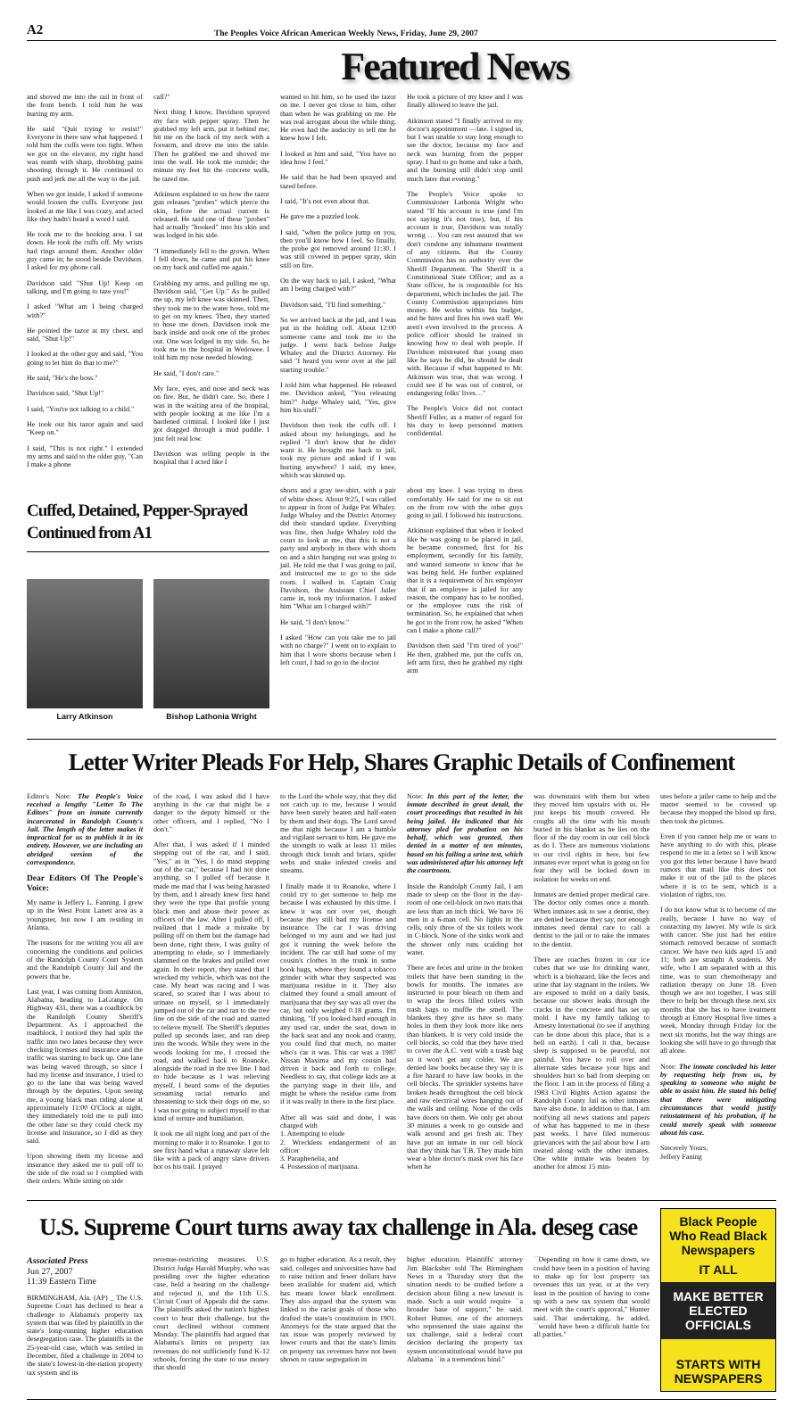A2
The Peoples Voice African American Weekly News, Friday, June 29, 2007
Featured News
Cuffed, Detained, Pepper-Sprayed
Continued from A1
Larry Atkinson Bishop Lathonia Wright
and shoved me into the rail in front of the front bench. I told him he was hurting my arm.
He said "Quit trying to resist!" Everyone in there saw what happened. I told him the cuffs were too tight. When we got on the elevator, my right hand was numb with sharp, throbbing pains shooting through it. He continued to push and jerk me all the way to the jail.
When we got inside, I asked if someone would loosen the cuffs. Everyone just looked at me like I was crazy, and acted like they hadn't heard a word I said.
He took me to the booking area. I sat down. He took the cuffs off. My wrists had rings around them. Another older guy came in; he stood beside Davidson. I asked for my phone call.
Davidson said "Shut Up! Keep on talking, and I'm going to taze you!"
I asked "What am I being charged with?"
He pointed the tazor at my chest, and said, "Shut Up!"
I looked at the other guy and said, "You going to let him do that to me?"
He said, "He's the boss."
Davidson said, "Shut Up!"
I said, "You're not talking to a child."
He took out his tazor again and said "Keep on."
I said, "This is not right." I extended my arms and said to the older guy, "Can I make a phone
call?"
Next thing I know, Davidson sprayed my face with pepper spray. Then he grabbed my left arm, put it behind me; hit me on the back of my neck with a forearm, and drove me into the table. Then he grabbed me and shoved me into the wall. He took me outside; the minute my feet hit the concrete walk, he tazed me.
Atkinson explained to us how the tazor gun releases "probes" which pierce the skin, before the actual current is released. He said one of these "probes" had actually "hooked" into his skin and was lodged in his side.
"I immediately fell to the grown. When I fell down, he came and put his knee on my back and cuffed me again."
Grabbing my arms, and pulling me up, Davidson said, "Get Up." As he pulled me up, my left knee was skinned. Then, they took me to the water hose, told me to get on my knees. Then, they started to hose me down. Davidson took me back inside and took one of the probes out. One was lodged in my side. So, he took me to the hospital in Wedowee. I told him my nose needed blowing.
He said, "I don't care."
My face, eyes, and nose and neck was on fire. But, he didn't care. So, there I was in the waiting area of the hospital, with people looking at me like I'm a hardened criminal. I looked like I just got dragged through a mud puddle. I just felt real low.
Davidson was telling people in the hospital that I acted like I
wanted to hit him, so he used the tazor on me. I never got close to him, other than when he was grabbing on me. He was real arrogant about the while thing. He even had the audacity to tell me he knew how I felt.
I looked at him and said, "You have no idea how I feel."
He said that he had been sprayed and tazed before.
I said, "It's not even about that.
He gave me a puzzled look.
I said, "when the police jump on you, then you'll know how I feel. So finally, the probe got removed around 11:30. I was still covered in pepper spray, skin still on fire.
On the way back to jail, I asked, "What am I being charged with?"
Davidson said, "I'll find something."
So we arrived back at the jail, and I was put in the holding cell. About 12:00 someone came and took me to the judge. I went back before Judge Whaley and the District Attorney. He said "I heard you were over at the jail starting trouble."
I told him what happened. He released me. Davidson asked, "You releasing him?" Judge Whaley said, "Yes, give him his stuff."
Davidson then took the cuffs off. I asked about my belongings, and he replied "I don't know that he didn't want it. He brought me back to jail, took my picture and asked if I was hurting anywhere? I said, my knee, which was skinned up.
He took a picture of my knee and I was finally allowed to leave the jail.
Atkinson stated "I finally arrived to my doctor's appointment —late. I signed in, but I was unable to stay long enough to see the doctor, because my face and neck was burning from the pepper spray. I had to go home and take a bath, and the burning still didn't stop until much later that evening."
The People's Voice spoke to Commissioner Lathonia Wright who stated "If his account is true (and I'm not saying it's not true), but, if his account is true, Davidson was totally wrong … You can rest assured that we don't condone any inhumane treatment of any citizens. But the County Commission has no authority over the Sheriff Department. The Sheriff is a Constitutional State Officer; and as a State officer, he is responsible for his department, which includes the jail. The County Commission appropriates him money. He works within his budget, and he hires and fires his own staff. We aren't even involved in the process. A police officer should be trained in knowing how to deal with people. If Davidson mistreated that young man like he says he did, he should be dealt with. Because if what happened to Mr. Atkinson was true, that was wrong. I could see if he was out of control, or endangering folks' lives…"
The People's Voice did not contact Sheriff Fuller, as a matter of regard for his duty to keep personnel matters confidential.
shorts and a gray tee-shirt, with a pair of white shoes. About 9:25, I was called to appear in front of Judge Pat Whaley. Judge Whaley and the District Attorney did their standard update. Everything was fine, then Judge Whaley told the court to look at me, that this is not a party and anybody in there with shorts on and a shirt hanging out was going to jail. He told me that I was going to jail, and instructed me to go to the side room. I walked in. Captain Craig Davidson, the Assistant Chief Jailer came in, took my information. I asked him "What am I charged with?"
He said, "I don't know."
I asked "How can you take me to jail with no charge?" I went on to explain to him that I wore shorts because when I left court, I had to go to the doctor
about my knee. I was trying to dress comfortably. He said for me to sit out on the front row with the other guys going to jail. I followed his instructions.
Atkinson explained that when it looked like he was going to be placed in jail, he became concerned, first for his employment, secondly for his family, and wanted someone to know that he was being held. He further explained that it is a requirement of his employer that if an employee is jailed for any reason, the company has to be notified, or the employee runs the risk of termination. So, he explained that when he got to the front row, he asked "When can I make a phone call?"
Davidson then said "I'm tired of you!" He then, grabbed me, put the cuffs on, left arm first, then he grabbed my right arm
Letter Writer Pleads For Help, Shares Graphic Details of Confinement
Editor's Note: The People's Voice received a lengthy "Letter To The Editors" from an inmate currently incarcerated in Randolph County's Jail. The length of the letter makes it impractical for us to publish it in its entirety. However, we are including an abridged version of the correspondence.
Dear Editors Of The People's Voice:
My name is Jeffery L. Fanning. I grew up in the West Point Lanett area as a youngster, but now I am residing in Atlanta.
The reasons for me writing you all are concerning the conditions and policies of the Randolph County Court System and the Randolph County Jail and the powers that be.
Last year, I was coming from Anniston, Alabama, heading to LaGrange. On Highway 431, there was a roadblock by the Randolph County Sheriff's Department. As I approached the roadblock, I noticed they had split the traffic into two lanes because they were checking licenses and insurance and the traffic was starting to back up. One lane was being waved through, so since I had my license and insurance, I tried to go to the lane that was being waved through by the deputies. Upon seeing me, a young black man riding alone at approximately 11:00 O'Clock at night, they immediately told me to pull into the other lane so they could check my license and insurance, so I did as they said.
Upon showing them my license and insurance they asked me to pull off to the side of the road so I complied with their orders. While sitting on side
of the road, I was asked did I have anything in the car that might be a danger to the deputy himself or the other officers, and I replied, "No I don't."
After that, I was asked if I minded stepping out of the car, and I said, "Yes," as in "Yes, I do mind stepping out of the car," because I had not done anything, so I pulled off because it made me mad that I was being harassed by them, and I already knew first hand they were the type that profile young black men and abuse their power as officers of the law. After I pulled off, I realized that I made a mistake by pulling off on them but the damage had been done, right there, I was guilty of attempting to elude, so I immediately slammed on the brakes and pulled over again. In their report, they stated that I wrecked my vehicle, which was not the case. My heart was racing and I was scared, so scared that I was about to urinate on myself, so I immediately jumped out of the car and ran to the tree line on the side of the road and started to relieve myself. The Sheriff's deputies pulled up seconds later, and ran deep into the woods. While they were in the woods looking for me, I crossed the road, and walked back to Roanoke, alongside the road in the tree line. I had to hide because as I was relieving myself, I heard some of the deputies screaming racial remarks and threatening to sick their dogs on me, so I was not going to subject myself to that kind of torture and humiliation.
It took me all night long and part of the morning to make it to Roanoke. I got to see first hand what a runaway slave felt like with a pack of angry slave drivers hot os his trail. I prayed
to the Lord the whole way, that they did not catch up to me, because I would have been surely beaten and half-eaten by them and their dogs. The Lord saved me that night because I am a humble and vigilant servant to him. He gave me the strength to walk at least 11 miles through thick brush and briars, spider webs and snake infested creeks and streams.
I finally made it to Roanoke, where I could try to get someone to help me because I was exhausted by this time. I knew it was not over yet, though because they still had my license and insurance. The car I was driving belonged to my aunt and we had just got it running the week before the incident. The car still had some of my cousin's clothes in the trunk in some book bags, where they found a tobacco grinder with what they suspected was marijuana residue in it. They also claimed they found a small amount of marijuana that they say was all over the car, but only weighed 0.18 grams. I'm thinking, "If you looked hard enough in any used car, under the seat, down in the back seat and any nook and cranny, you could find that much, no matter who's car it was. This car was a 1987 Nissan Maxima and my cousin had driven it back and forth to college. Needless to say, that college kids are at the partying stage in their life, and might be where the residue came from if it was really in there in the first place.
After all was said and done, I was charged with
1. Attempting to elude
2. Wreckless endangerment of an officer
3. Paraphenelia, and
4. Possession of marijuana.
Note: In this part of the letter, the inmate described in great detail, the court proceedings that resulted in his being jailed. He indicated that his attorney pled for probation on his behalf, which was granted, then denied in a matter of ten minutes, based on his failing a urine test, which was administered after his attorney left the courtroom.
Inside the Randolph County Jail, I am made to sleep on the floor in the day-room of one cell-block on two mats that are less than an inch thick. We have 16 men in a 6-man cell. No lights in the cells, only three of the six toilets work in C-block. None of the sinks work and the shower only runs scalding hot water.
There are feces and urine in the broken toilets that have been standing in the bowls for months. The inmates are instructed to pour bleach on them and to wrap the feces filled toilets with trash bags to muffle the smell. The blankets they give us have so many holes in them they look more like nets than blankets. It is very cold inside the cell blocks, so cold that they have tried to cover the A.C. vent with a trash bag so it won't get any colder. We are denied law books because they say it is a fire hazard to have law books in the cell blocks. The sprinkler systems have broken heads throughout the cell block and raw electrical wires hanging out of the walls and ceiling. None of the cells have doors on them. We only get about 30 minutes a week to go outside and walk around and get fresh air. They have put an inmate in our cell block that they think has T.B. They made him wear a blue doctor's mask over his face when he
was downstairs with them but when they moved him upstairs with us. He just keeps his mouth covered. He coughs all the time with his mouth buried in his blanket as he lies on the floor of the day room in our cell block as do I. There are numerous violations to our civil rights in here, but few inmates ever report what is going on for fear they will be locked down in isolation for weeks on end.
Inmates are denied proper medical care. The doctor only comes once a month. When inmates ask to see a dentist, they are denied because they say, not enough inmates need dental care to call a dentist to the jail or to take the inmates to the dentist.
There are roaches frozen in our ice cubes that we use for drinking water, which is a biohazard, like the feces and urine that lay stagnant in the toilets. We are exposed to mold on a daily basis, because our shower leaks through the cracks in the concrete and has set up mold. I have my family talking to Amesty International (to see if anything can be done about this place, that is a hell on earth). I call it that, because sleep is supposed to be peaceful, not painful. You have to roll over and alternate sides because your hips and shoulders hurt so bad from sleeping on the floor. I am in the process of filing a 1983 Civil Rights Action against the Randolph County Jail as other inmates have also done. In addition to that, I am notifying all news stations and papers of what has happened to me in these past weeks. I have filed numerous grievances with the jail about how I am treated along with the other inmates. One white inmate was beaten by another for almost 15 min-
utes before a jailer came to help and the matter seemed to be covered up because they mopped the blood up first, then took the pictures.
Even if you cannot help me or want to have anything to do with this, please respond to me in a letter so I will know you got this letter because I have heard rumors that mail like this does not make it out of the jail to the places where it is to be sent, which is a violation of rights, too.
I do not know what is to become of me really, because I have no way of contacting my lawyer. My wife is sick with cancer. She just had her entire stomach removed because of stomach cancer. We have two kids aged 15 and 11; both are straight A students. My wife, who I am separated with at this time, was to start chemotherapy and radiation therapy on June 18. Even though we are not together, I was still there to help her through these next six months that she has to have treatment through at Emory Hospital five times a week, Monday through Friday for the next six months, but the way things are looking she will have to go through that all alone.
Note: The inmate concluded his letter by requesting help from us, by speaking to someone who might be able to assist him. He stated his belief that there were mitigating circumstances that would justify reinstatement of his probation, if he could merely speak with someone about his case.
Sincerely Yours,
Jeffery Faning
U.S. Supreme Court turns away tax challenge in Ala. deseg case
Black People
Who Read Black
Newspapers
IT ALL
MAKE BETTER
ELECTED
OFFICIALS
STARTS WITH
NEWSPAPERS
Associated Press
Jun 27, 2007
11:39 Eastern Time
BIRMINGHAM, Ala. (AP) _ The U.S. Supreme Court has declined to hear a challenge to Alabama's property tax system that was filed by plaintiffs in the state's long-running higher education desegregation case. The plaintiffs in the 25-year-old case, which was settled in December, filed a challenge in 2004 to the state's lowest-in-the-nation property tax system and its
revenue-restricting measures. U.S. District Judge Harold Murphy, who was presiding over the higher education case, held a hearing on the challenge and rejected it, and the 11th U.S. Circuit Court of Appeals did the same. The plaintiffs asked the nation's highest court to hear their challenge, but the court declined without comment Monday. The plaintiffs had argued that Alabama's limits on property tax revenues do not sufficiently fund K-12 schools, forcing the state to use money that should
go to higher education. As a result, they said, colleges and universities have had to raise tuition and fewer dollars have been available for student aid, which has meant lower black enrollment. They also argued that the system was linked to the racist goals of those who drafted the state's constitution in 1901. Attorneys for the state argued that the tax issue was properly reviewed by lower courts and that the state's limits on property tax revenues have not been shown to cause segregation in
higher education. Plaintiffs' attorney Jim Blacksher told The Birmingham News in a Thursday story that the situation needs to be studied before a decision about filing a new lawsuit is made. Such a suit would require ``a broader base of support,'' he said. Robert Hunter, one of the attorneys who represented the state against the tax challenge, said a federal court decision declaring the property tax system unconstitutional would have put Alabama ``in a tremendous bind.''
``Depending on how it came down, we could have been in a position of having to make up for lost property tax revenues this tax year, or at the very least in the position of having to come up with a new tax system that would meet with the court's approval,'' Hunter said. That undertaking, he added, ``would have been a difficult battle for all parties.''